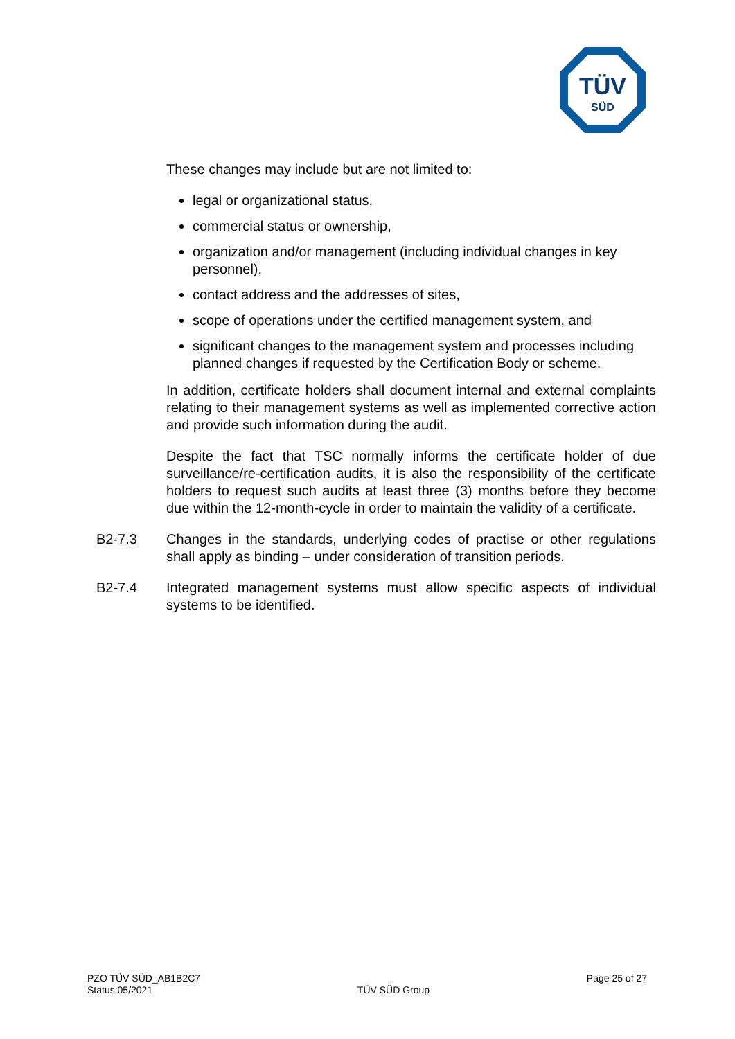TÜV
SÜD
These changes may include but are not limited to:
legal or organizational status,
commercial status or ownership,
organization and/or management (including individual changes in key personnel),
contact address and the addresses of sites,
scope of operations under the certified management system, and
significant changes to the management system and processes including planned changes if requested by the Certification Body or scheme.
In addition, certificate holders shall document internal and external complaints relating to their management systems as well as implemented corrective action and provide such information during the audit.
Despite the fact that TSC normally informs the certificate holder of due surveillance/re-certification audits, it is also the responsibility of the certificate holders to request such audits at least three (3) months before they become due within the 12-month-cycle in order to maintain the validity of a certificate.
B2-7.3 Changes in the standards, underlying codes of practise or other regulations shall apply as binding – under consideration of transition periods.
B2-7.4 Integrated management systems must allow specific aspects of individual systems to be identified.
PZO TÜV SÜD_AB1B2C7
Status:05/2021
TÜV SÜD Group
Page 25 of 27